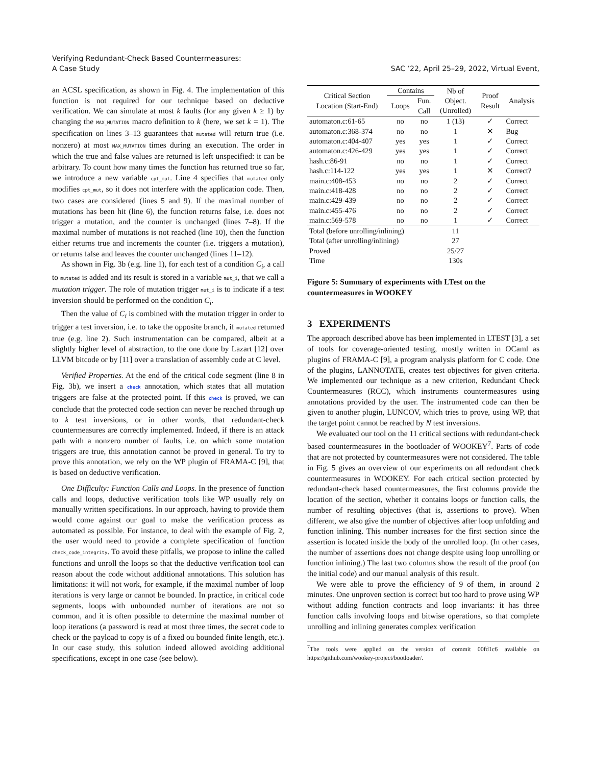Verifying Redundant-Check Based Countermeasures:
A Case Study
SAC ’22, April 25–29, 2022, Virtual Event,
an ACSL specification, as shown in Fig. 4. The implementation of this function is not required for our technique based on deductive verification. We can simulate at most k faults (for any given k ≥ 1) by changing the MAX_MUTATION macro definition to k (here, we set k = 1). The specification on lines 3–13 guarantees that mutated will return true (i.e. nonzero) at most MAX_MUTATION times during an execution. The order in which the true and false values are returned is left unspecified: it can be arbitrary. To count how many times the function has returned true so far, we introduce a new variable cpt_mut. Line 4 specifies that mutated only modifies cpt_mut, so it does not interfere with the application code. Then, two cases are considered (lines 5 and 9). If the maximal number of mutations has been hit (line 6), the function returns false, i.e. does not trigger a mutation, and the counter is unchanged (lines 7–8). If the maximal number of mutations is not reached (line 10), then the function either returns true and increments the counter (i.e. triggers a mutation), or returns false and leaves the counter unchanged (lines 11–12).
As shown in Fig. 3b (e.g. line 1), for each test of a condition C<sub>i</sub>, a call to mutated is added and its result is stored in a variable mut_i, that we call a mutation trigger. The role of mutation trigger mut_i is to indicate if a test inversion should be performed on the condition C<sub>i</sub>.
Then the value of C<sub>i</sub> is combined with the mutation trigger in order to trigger a test inversion, i.e. to take the opposite branch, if mutated returned true (e.g. line 2). Such instrumentation can be compared, albeit at a slightly higher level of abstraction, to the one done by Lazart [12] over LLVM bitcode or by [11] over a translation of assembly code at C level.
Verified Properties. At the end of the critical code segment (line 8 in Fig. 3b), we insert a check annotation, which states that all mutation triggers are false at the protected point. If this check is proved, we can conclude that the protected code section can never be reached through up to k test inversions, or in other words, that redundant-check countermeasures are correctly implemented. Indeed, if there is an attack path with a nonzero number of faults, i.e. on which some mutation triggers are true, this annotation cannot be proved in general. To try to prove this annotation, we rely on the WP plugin of FRAMA-C [9], that is based on deductive verification.
One Difficulty: Function Calls and Loops. In the presence of function calls and loops, deductive verification tools like WP usually rely on manually written specifications. In our approach, having to provide them would come against our goal to make the verification process as automated as possible. For instance, to deal with the example of Fig. 2, the user would need to provide a complete specification of function check_code_integrity. To avoid these pitfalls, we propose to inline the called functions and unroll the loops so that the deductive verification tool can reason about the code without additional annotations. This solution has limitations: it will not work, for example, if the maximal number of loop iterations is very large or cannot be bounded. In practice, in critical code segments, loops with unbounded number of iterations are not so common, and it is often possible to determine the maximal number of loop iterations (a password is read at most three times, the secret code to check or the payload to copy is of a fixed ou bounded finite length, etc.). In our case study, this solution indeed allowed avoiding additional specifications, except in one case (see below).
| Critical Section Location (Start-End) | Contains | | Nb of Object. (Unrolled) | Proof Result | Analysis |
| --- | --- | --- | --- | --- | --- |
| | Loops | Fun. Call | | | |
| automaton.c:61-65 | no | no | 1 (13) | ✓ | Correct |
| automaton.c:368-374 | no | no | 1 | ✕ | Bug |
| automaton.c:404-407 | yes | yes | 1 | ✓ | Correct |
| automaton.c:426-429 | yes | yes | 1 | ✓ | Correct |
| hash.c:86-91 | no | no | 1 | ✓ | Correct |
| hash.c:114-122 | yes | yes | 1 | ✕ | Correct? |
| main.c:408-453 | no | no | 2 | ✓ | Correct |
| main.c:418-428 | no | no | 2 | ✓ | Correct |
| main.c:429-439 | no | no | 2 | ✓ | Correct |
| main.c:455-476 | no | no | 2 | ✓ | Correct |
| main.c:569-578 | no | no | 1 | ✓ | Correct |
| Total (before unrolling/inlining) | | | 11 | | |
| Total (after unrolling/inlining) | | | 27 | | |
| Proved | | | 25/27 | | |
| Time | | | 130s | | |
Figure 5: Summary of experiments with LTest on the countermeasures in WOOKEY
3 EXPERIMENTS
The approach described above has been implemented in LTEST [3], a set of tools for coverage-oriented testing, mostly written in OCaml as plugins of FRAMA-C [9], a program analysis platform for C code. One of the plugins, LANNOTATE, creates test objectives for given criteria. We implemented our technique as a new criterion, Redundant Check Countermeasures (RCC), which instruments countermeasures using annotations provided by the user. The instrumented code can then be given to another plugin, LUNCOV, which tries to prove, using WP, that the target point cannot be reached by N test inversions.
We evaluated our tool on the 11 critical sections with redundant-check based countermeasures in the bootloader of WOOKEY<sup>7</sup>. Parts of code that are not protected by countermeasures were not considered. The table in Fig. 5 gives an overview of our experiments on all redundant check countermeasures in WOOKEY. For each critical section protected by redundant-check based countermeasures, the first columns provide the location of the section, whether it contains loops or function calls, the number of resulting objectives (that is, assertions to prove). When different, we also give the number of objectives after loop unfolding and function inlining. This number increases for the first section since the assertion is located inside the body of the unrolled loop. (In other cases, the number of assertions does not change despite using loop unrolling or function inlining.) The last two columns show the result of the proof (on the initial code) and our manual analysis of this result.
We were able to prove the efficiency of 9 of them, in around 2 minutes. One unproven section is correct but too hard to prove using WP without adding function contracts and loop invariants: it has three function calls involving loops and bitwise operations, so that complete unrolling and inlining generates complex verification
<sup>7</sup> The tools were applied on the version of commit 00fd1c6 available on https://github.com/wookey-project/bootloader/.